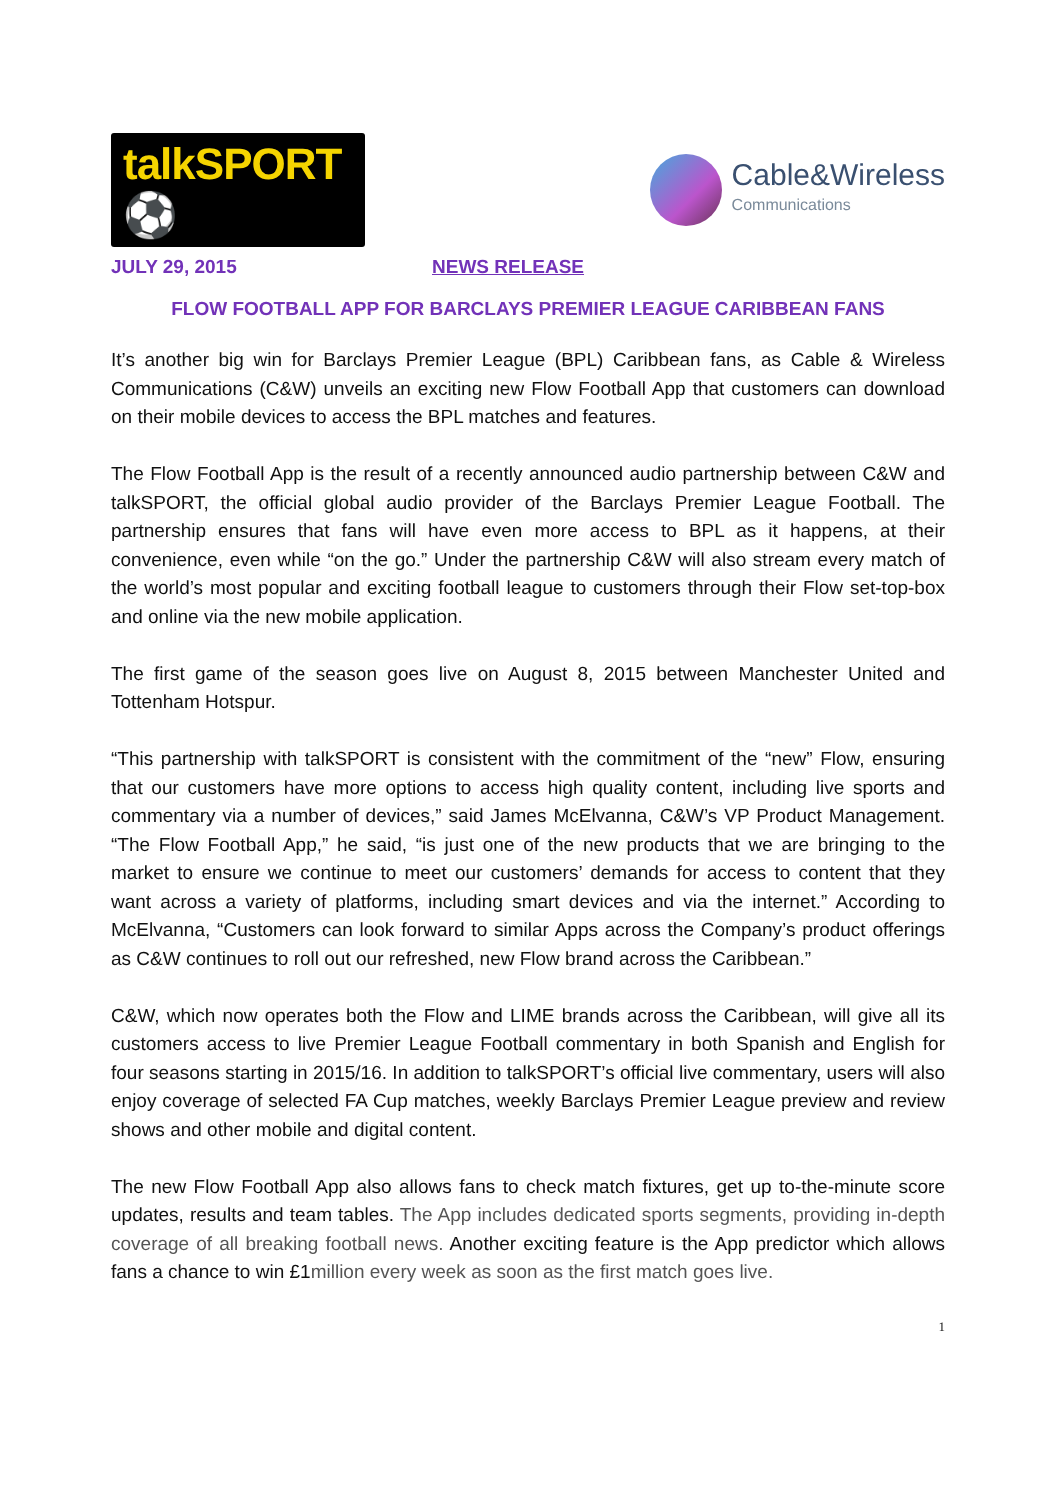talkSPORT ⚽
Cable&Wireless
Communications
JULY 29, 2015 NEWS RELEASE
FLOW FOOTBALL APP FOR BARCLAYS PREMIER LEAGUE CARIBBEAN FANS
It’s another big win for Barclays Premier League (BPL) Caribbean fans, as Cable & Wireless Communications (C&W) unveils an exciting new Flow Football App that customers can download on their mobile devices to access the BPL matches and features.
The Flow Football App is the result of a recently announced audio partnership between C&W and talkSPORT, the official global audio provider of the Barclays Premier League Football. The partnership ensures that fans will have even more access to BPL as it happens, at their convenience, even while “on the go.” Under the partnership C&W will also stream every match of the world’s most popular and exciting football league to customers through their Flow set-top-box and online via the new mobile application.
The first game of the season goes live on August 8, 2015 between Manchester United and Tottenham Hotspur.
“This partnership with talkSPORT is consistent with the commitment of the “new” Flow, ensuring that our customers have more options to access high quality content, including live sports and commentary via a number of devices,” said James McElvanna, C&W’s VP Product Management. “The Flow Football App,” he said, “is just one of the new products that we are bringing to the market to ensure we continue to meet our customers’ demands for access to content that they want across a variety of platforms, including smart devices and via the internet.” According to McElvanna, “Customers can look forward to similar Apps across the Company’s product offerings as C&W continues to roll out our refreshed, new Flow brand across the Caribbean.”
C&W, which now operates both the Flow and LIME brands across the Caribbean, will give all its customers access to live Premier League Football commentary in both Spanish and English for four seasons starting in 2015/16. In addition to talkSPORT’s official live commentary, users will also enjoy coverage of selected FA Cup matches, weekly Barclays Premier League preview and review shows and other mobile and digital content.
The new Flow Football App also allows fans to check match fixtures, get up to-the-minute score updates, results and team tables. The App includes dedicated sports segments, providing in-depth coverage of all breaking football news. Another exciting feature is the App predictor which allows fans a chance to win £1million every week as soon as the first match goes live.
1